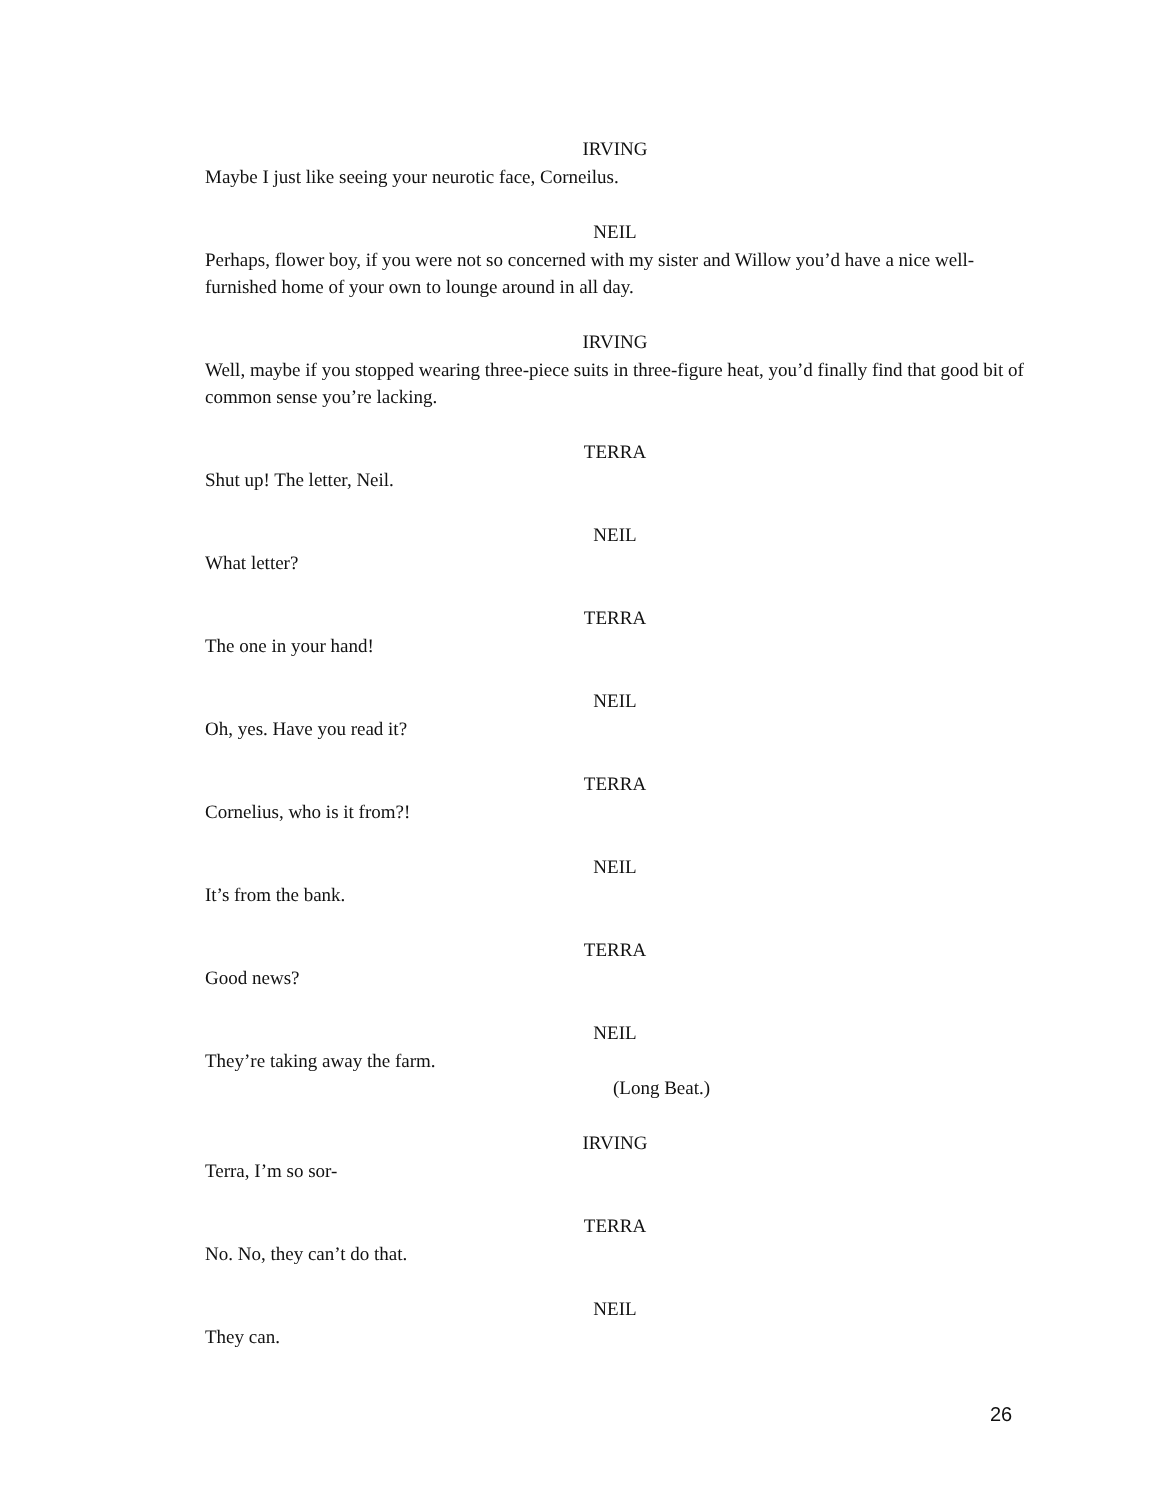IRVING
Maybe I just like seeing your neurotic face, Corneilus.
NEIL
Perhaps, flower boy, if you were not so concerned with my sister and Willow you’d have a nice well-furnished home of your own to lounge around in all day.
IRVING
Well, maybe if you stopped wearing three-piece suits in three-figure heat, you’d finally find that good bit of common sense you’re lacking.
TERRA
Shut up! The letter, Neil.
NEIL
What letter?
TERRA
The one in your hand!
NEIL
Oh, yes. Have you read it?
TERRA
Cornelius, who is it from?!
NEIL
It’s from the bank.
TERRA
Good news?
NEIL
They’re taking away the farm.
(Long Beat.)
IRVING
Terra, I’m so sor-
TERRA
No. No, they can’t do that.
NEIL
They can.
26